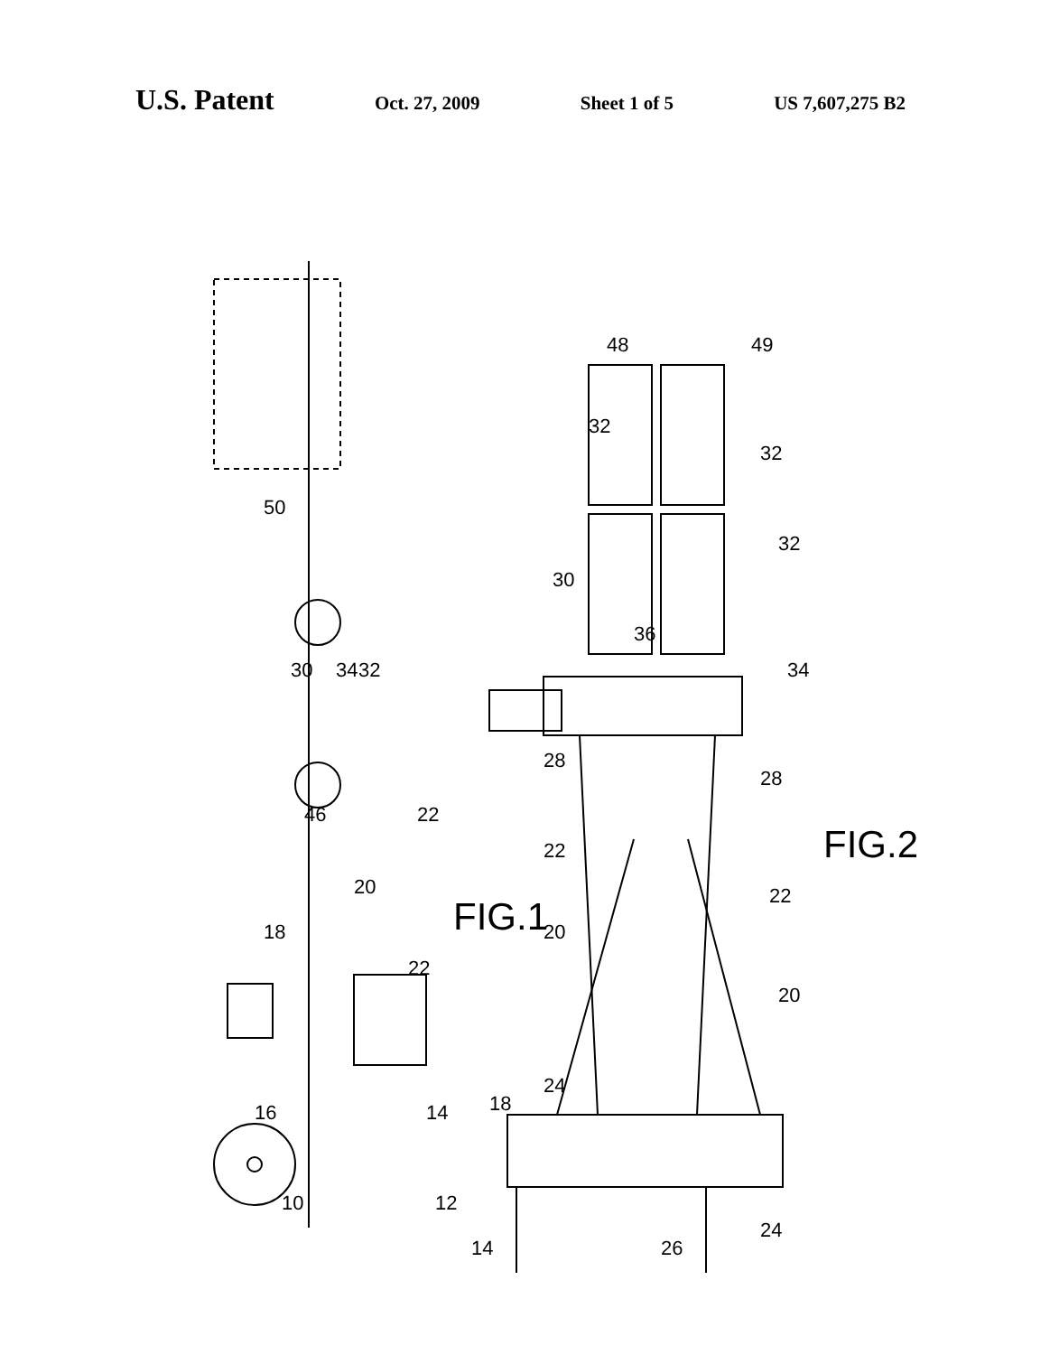U.S. Patent Oct. 27, 2009 Sheet 1 of 5 US 7,607,275 B2
50
30
34
32
46
18
20
22
22
16
14
10
12
FIG.1
36
32
48
49
32
32
30
34
28
28
22
20
22
20
24
18
24
26
14
FIG.2